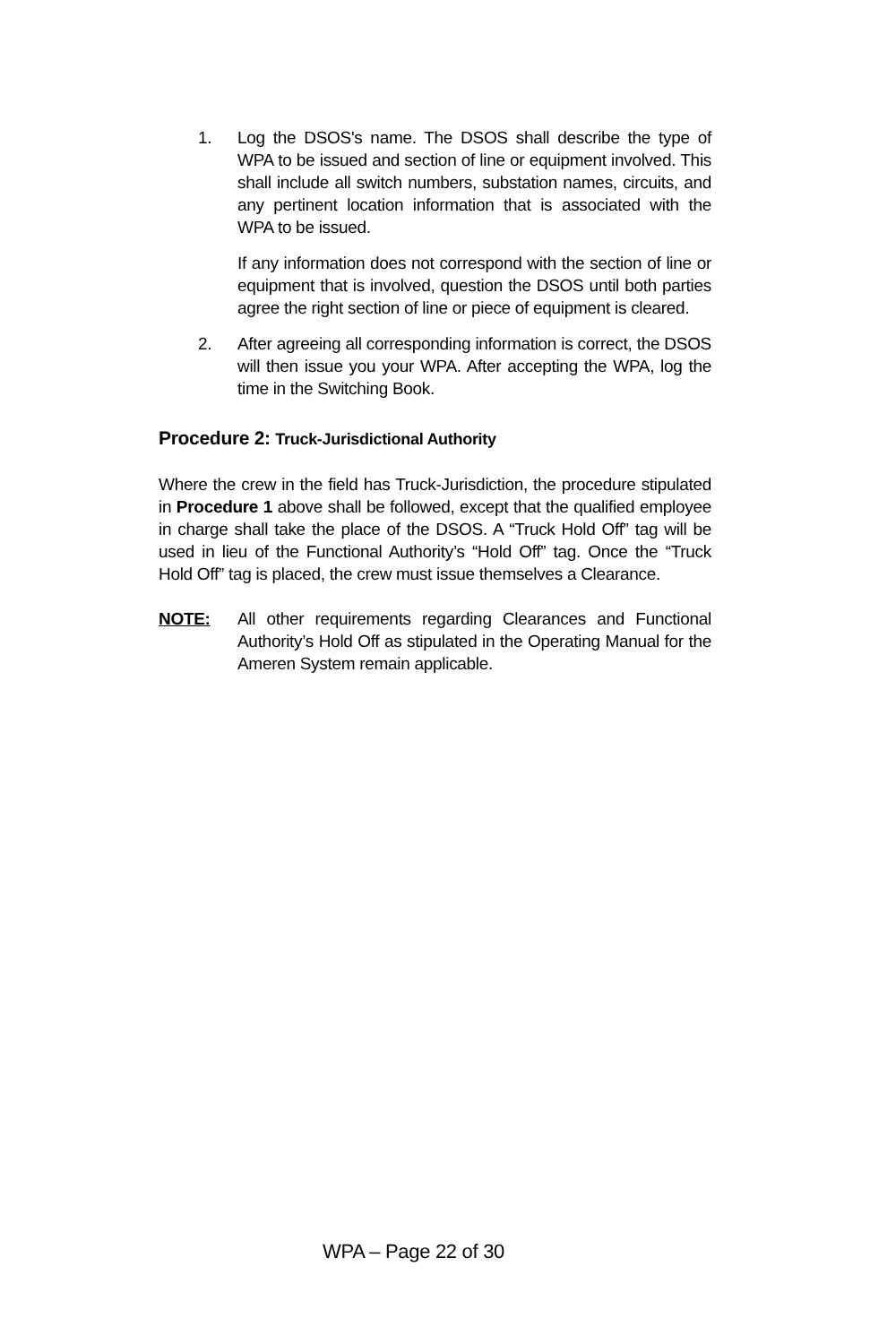1. Log the DSOS's name. The DSOS shall describe the type of WPA to be issued and section of line or equipment involved. This shall include all switch numbers, substation names, circuits, and any pertinent location information that is associated with the WPA to be issued.
If any information does not correspond with the section of line or equipment that is involved, question the DSOS until both parties agree the right section of line or piece of equipment is cleared.
2. After agreeing all corresponding information is correct, the DSOS will then issue you your WPA. After accepting the WPA, log the time in the Switching Book.
Procedure 2: Truck-Jurisdictional Authority
Where the crew in the field has Truck-Jurisdiction, the procedure stipulated in Procedure 1 above shall be followed, except that the qualified employee in charge shall take the place of the DSOS. A “Truck Hold Off” tag will be used in lieu of the Functional Authority’s “Hold Off” tag. Once the “Truck Hold Off” tag is placed, the crew must issue themselves a Clearance.
NOTE: All other requirements regarding Clearances and Functional Authority’s Hold Off as stipulated in the Operating Manual for the Ameren System remain applicable.
WPA – Page 22 of 30